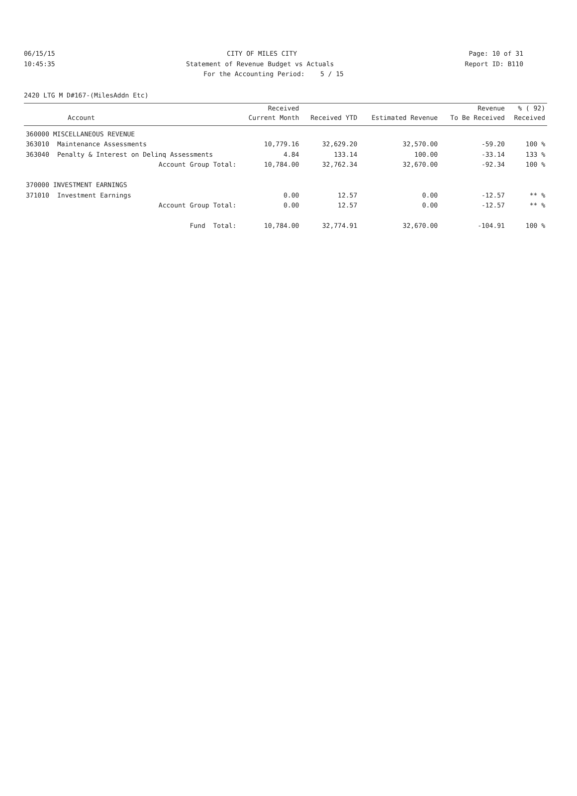06/15/15 CITY OF MILES CITY Page: 10 of 31
10:45:35 Statement of Revenue Budget vs Actuals Report ID: B110
For the Accounting Period: 5 / 15
2420 LTG M D#167-(MilesAddn Etc)
| | | Received | | | Revenue | % ( 92) |
| --- | --- | --- | --- | --- | --- | --- |
| Account | | Current Month | Received YTD | Estimated Revenue | To Be Received | Received |
| 360000 MISCELLANEOUS REVENUE | | | | | | |
| 363010 | Maintenance Assessments | 10,779.16 | 32,629.20 | 32,570.00 | -59.20 | 100 % |
| 363040 | Penalty & Interest on Delinq Assessments | 4.84 | 133.14 | 100.00 | -33.14 | 133 % |
| | Account Group Total: | 10,784.00 | 32,762.34 | 32,670.00 | -92.34 | 100 % |
| 370000 INVESTMENT EARNINGS | | | | | | |
| 371010 | Investment Earnings | 0.00 | 12.57 | 0.00 | -12.57 | ** % |
| | Account Group Total: | 0.00 | 12.57 | 0.00 | -12.57 | ** % |
| | Fund Total: | 10,784.00 | 32,774.91 | 32,670.00 | -104.91 | 100 % |